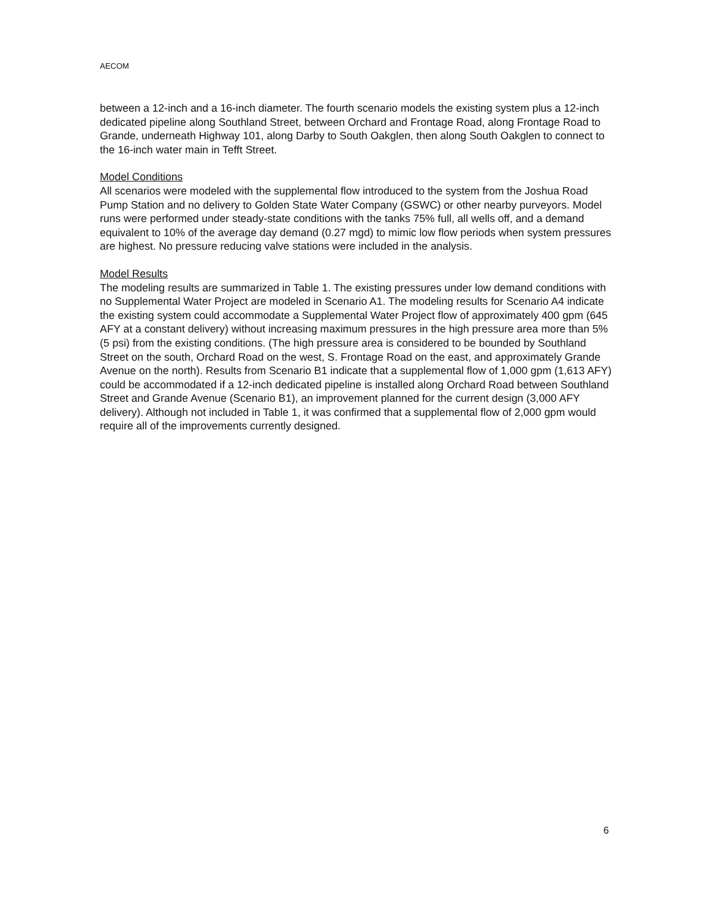AECOM
between a 12-inch and a 16-inch diameter. The fourth scenario models the existing system plus a 12-inch dedicated pipeline along Southland Street, between Orchard and Frontage Road, along Frontage Road to Grande, underneath Highway 101, along Darby to South Oakglen, then along South Oakglen to connect to the 16-inch water main in Tefft Street.
Model Conditions
All scenarios were modeled with the supplemental flow introduced to the system from the Joshua Road Pump Station and no delivery to Golden State Water Company (GSWC) or other nearby purveyors. Model runs were performed under steady-state conditions with the tanks 75% full, all wells off, and a demand equivalent to 10% of the average day demand (0.27 mgd) to mimic low flow periods when system pressures are highest. No pressure reducing valve stations were included in the analysis.
Model Results
The modeling results are summarized in Table 1. The existing pressures under low demand conditions with no Supplemental Water Project are modeled in Scenario A1. The modeling results for Scenario A4 indicate the existing system could accommodate a Supplemental Water Project flow of approximately 400 gpm (645 AFY at a constant delivery) without increasing maximum pressures in the high pressure area more than 5% (5 psi) from the existing conditions. (The high pressure area is considered to be bounded by Southland Street on the south, Orchard Road on the west, S. Frontage Road on the east, and approximately Grande Avenue on the north). Results from Scenario B1 indicate that a supplemental flow of 1,000 gpm (1,613 AFY) could be accommodated if a 12-inch dedicated pipeline is installed along Orchard Road between Southland Street and Grande Avenue (Scenario B1), an improvement planned for the current design (3,000 AFY delivery). Although not included in Table 1, it was confirmed that a supplemental flow of 2,000 gpm would require all of the improvements currently designed.
6